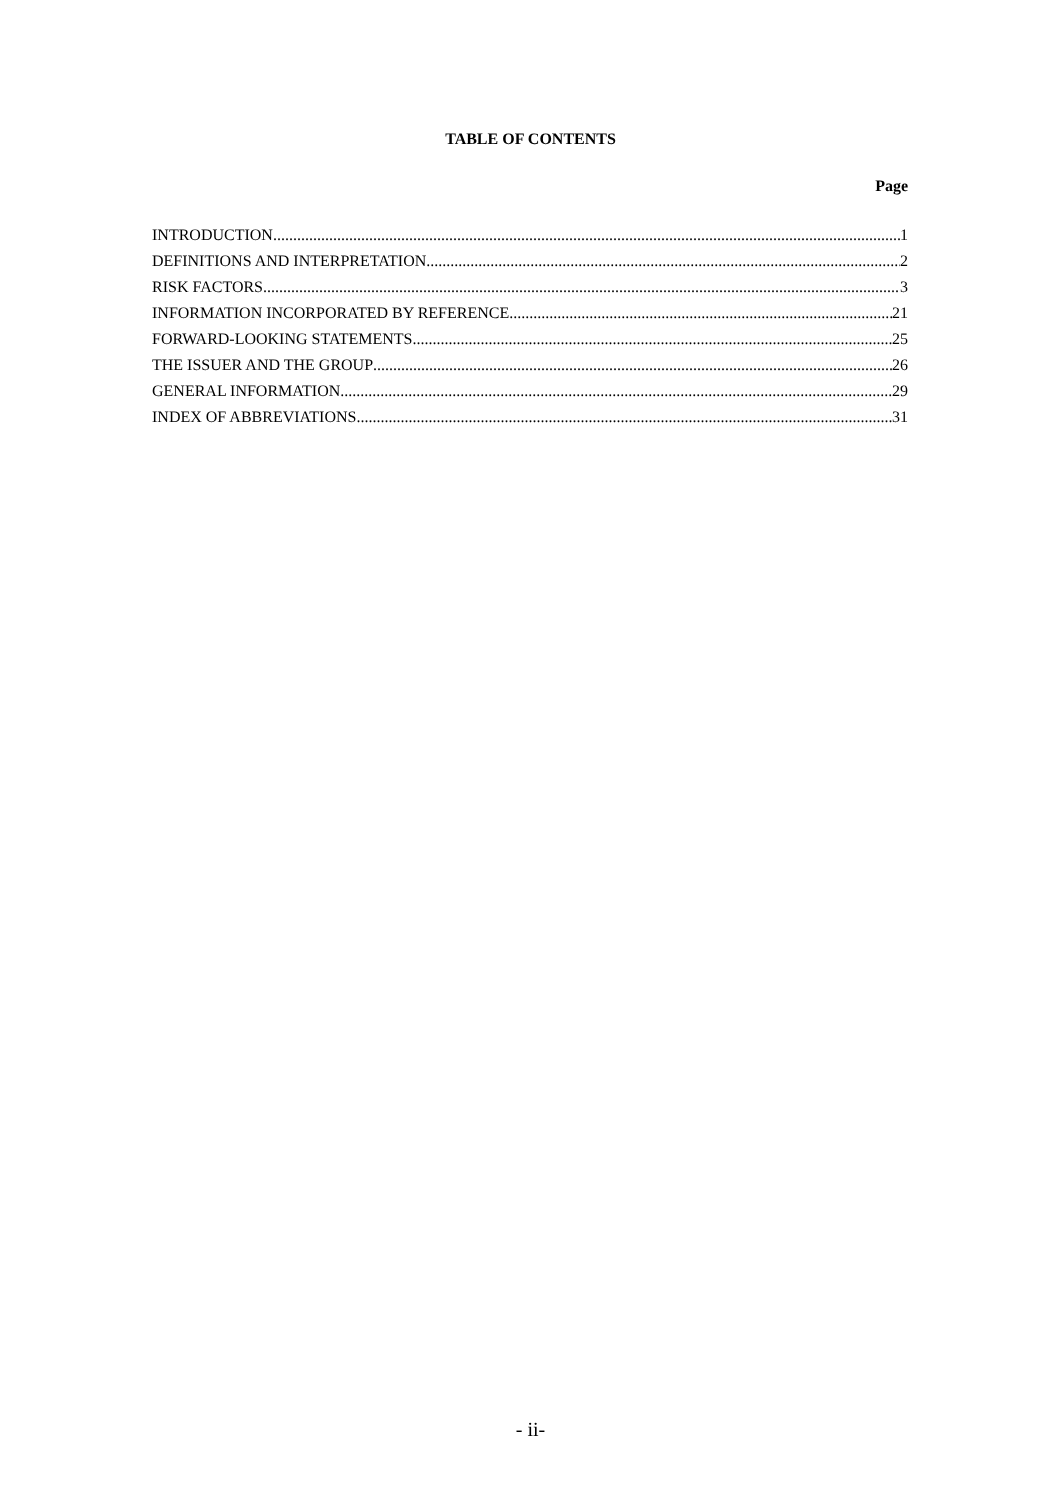TABLE OF CONTENTS
Page
INTRODUCTION 1
DEFINITIONS AND INTERPRETATION 2
RISK FACTORS 3
INFORMATION INCORPORATED BY REFERENCE 21
FORWARD-LOOKING STATEMENTS 25
THE ISSUER AND THE GROUP 26
GENERAL INFORMATION 29
INDEX OF ABBREVIATIONS 31
- ii-